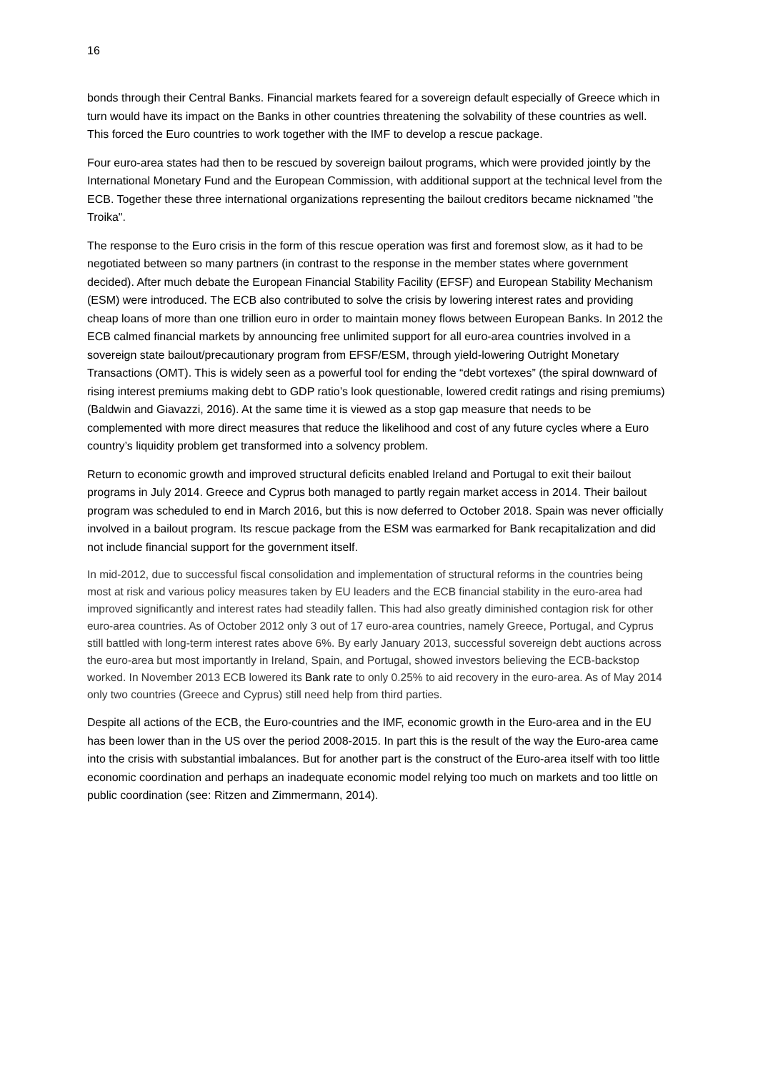16
bonds through their Central Banks. Financial markets feared for a sovereign default especially of Greece which in turn would have its impact on the Banks in other countries threatening the solvability of these countries as well. This forced the Euro countries to work together with the IMF to develop a rescue package.
Four euro-area states had then to be rescued by sovereign bailout programs, which were provided jointly by the International Monetary Fund and the European Commission, with additional support at the technical level from the ECB. Together these three international organizations representing the bailout creditors became nicknamed "the Troika".
The response to the Euro crisis in the form of this rescue operation was first and foremost slow, as it had to be negotiated between so many partners (in contrast to the response in the member states where government decided). After much debate the European Financial Stability Facility (EFSF) and European Stability Mechanism (ESM) were introduced. The ECB also contributed to solve the crisis by lowering interest rates and providing cheap loans of more than one trillion euro in order to maintain money flows between European Banks. In 2012 the ECB calmed financial markets by announcing free unlimited support for all euro-area countries involved in a sovereign state bailout/precautionary program from EFSF/ESM, through yield-lowering Outright Monetary Transactions (OMT). This is widely seen as a powerful tool for ending the “debt vortexes” (the spiral downward of rising interest premiums making debt to GDP ratio’s look questionable, lowered credit ratings and rising premiums) (Baldwin and Giavazzi, 2016). At the same time it is viewed as a stop gap measure that needs to be complemented with more direct measures that reduce the likelihood and cost of any future cycles where a Euro country’s liquidity problem get transformed into a solvency problem.
Return to economic growth and improved structural deficits enabled Ireland and Portugal to exit their bailout programs in July 2014. Greece and Cyprus both managed to partly regain market access in 2014. Their bailout program was scheduled to end in March 2016, but this is now deferred to October 2018. Spain was never officially involved in a bailout program. Its rescue package from the ESM was earmarked for Bank recapitalization and did not include financial support for the government itself.
In mid-2012, due to successful fiscal consolidation and implementation of structural reforms in the countries being most at risk and various policy measures taken by EU leaders and the ECB financial stability in the euro-area had improved significantly and interest rates had steadily fallen. This had also greatly diminished contagion risk for other euro-area countries. As of October 2012 only 3 out of 17 euro-area countries, namely Greece, Portugal, and Cyprus still battled with long-term interest rates above 6%. By early January 2013, successful sovereign debt auctions across the euro-area but most importantly in Ireland, Spain, and Portugal, showed investors believing the ECB-backstop worked. In November 2013 ECB lowered its Bank rate to only 0.25% to aid recovery in the euro-area. As of May 2014 only two countries (Greece and Cyprus) still need help from third parties.
Despite all actions of the ECB, the Euro-countries and the IMF, economic growth in the Euro-area and in the EU has been lower than in the US over the period 2008-2015. In part this is the result of the way the Euro-area came into the crisis with substantial imbalances. But for another part is the construct of the Euro-area itself with too little economic coordination and perhaps an inadequate economic model relying too much on markets and too little on public coordination (see: Ritzen and Zimmermann, 2014).